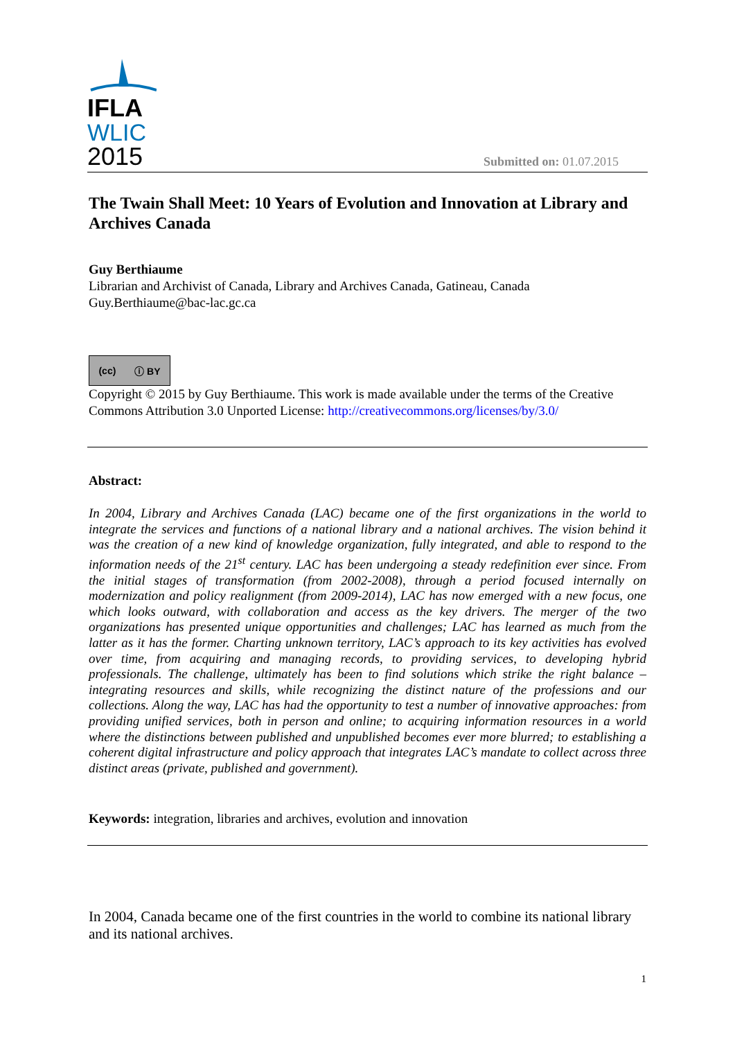IFLA
WLIC
2015
Submitted on: 01.07.2015
The Twain Shall Meet: 10 Years of Evolution and Innovation at Library and Archives Canada
Guy Berthiaume
Librarian and Archivist of Canada, Library and Archives Canada, Gatineau, Canada
Guy.Berthiaume@bac-lac.gc.ca
(cc) ⓘ BY
Copyright © 2015 by Guy Berthiaume. This work is made available under the terms of the Creative Commons Attribution 3.0 Unported License: http://creativecommons.org/licenses/by/3.0/
Abstract:
In 2004, Library and Archives Canada (LAC) became one of the first organizations in the world to integrate the services and functions of a national library and a national archives. The vision behind it was the creation of a new kind of knowledge organization, fully integrated, and able to respond to the information needs of the 21<sup>st</sup> century. LAC has been undergoing a steady redefinition ever since. From the initial stages of transformation (from 2002-2008), through a period focused internally on modernization and policy realignment (from 2009-2014), LAC has now emerged with a new focus, one which looks outward, with collaboration and access as the key drivers. The merger of the two organizations has presented unique opportunities and challenges; LAC has learned as much from the latter as it has the former. Charting unknown territory, LAC’s approach to its key activities has evolved over time, from acquiring and managing records, to providing services, to developing hybrid professionals. The challenge, ultimately has been to find solutions which strike the right balance – integrating resources and skills, while recognizing the distinct nature of the professions and our collections. Along the way, LAC has had the opportunity to test a number of innovative approaches: from providing unified services, both in person and online; to acquiring information resources in a world where the distinctions between published and unpublished becomes ever more blurred; to establishing a coherent digital infrastructure and policy approach that integrates LAC’s mandate to collect across three distinct areas (private, published and government).
Keywords: integration, libraries and archives, evolution and innovation
In 2004, Canada became one of the first countries in the world to combine its national library and its national archives.
1